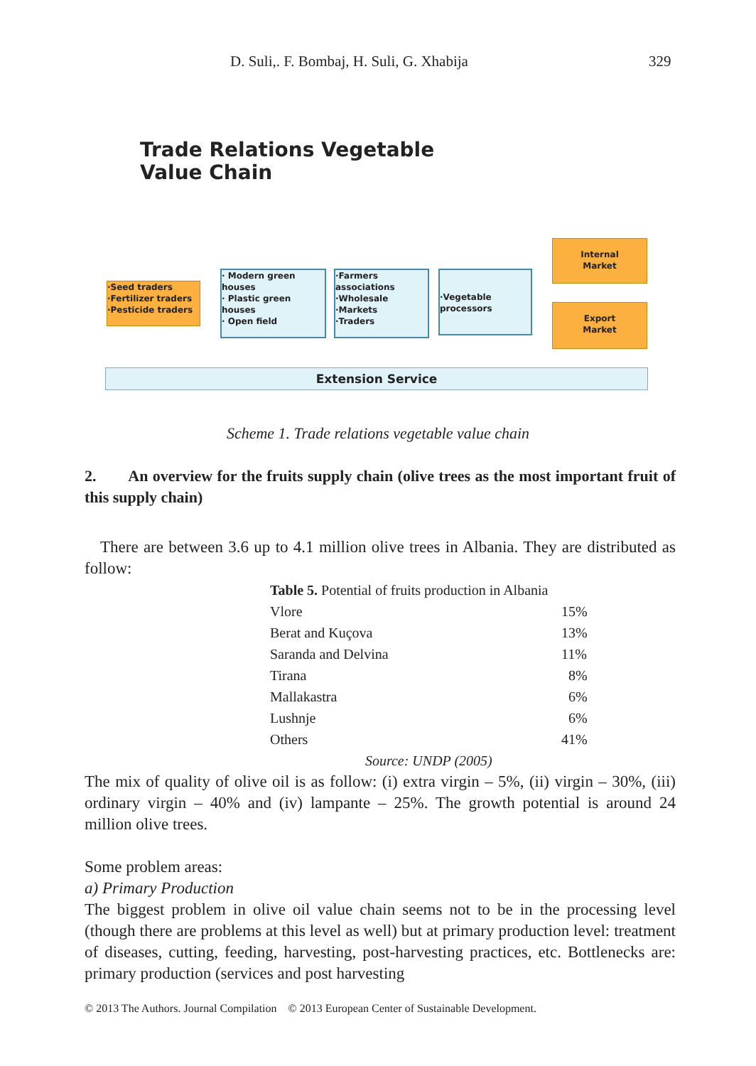D. Suli,. F. Bombaj, H. Suli, G. Xhabija 329
Trade Relations Vegetable
Value Chain
·Seed traders
·Fertilizer traders
·Pesticide traders
· Modern green houses
· Plastic green houses
· Open field
·Farmers associations
·Wholesale
·Markets
·Traders
·Vegetable processors
Internal
Market
Export
Market
Extension Service
Scheme 1. Trade relations vegetable value chain
2. An overview for the fruits supply chain (olive trees as the most important fruit of this supply chain)
There are between 3.6 up to 4.1 million olive trees in Albania. They are distributed as follow:
| Table 5. Potential of fruits production in Albania | |
| Vlore | 15% |
| Berat and Kuçova | 13% |
| Saranda and Delvina | 11% |
| Tirana | 8% |
| Mallakastra | 6% |
| Lushnje | 6% |
| Others | 41% |
| Source: UNDP (2005) | |
The mix of quality of olive oil is as follow: (i) extra virgin – 5%, (ii) virgin – 30%, (iii) ordinary virgin – 40% and (iv) lampante – 25%. The growth potential is around 24 million olive trees.
Some problem areas:
a) Primary Production
The biggest problem in olive oil value chain seems not to be in the processing level (though there are problems at this level as well) but at primary production level: treatment of diseases, cutting, feeding, harvesting, post-harvesting practices, etc. Bottlenecks are: primary production (services and post harvesting
© 2013 The Authors. Journal Compilation © 2013 European Center of Sustainable Development.